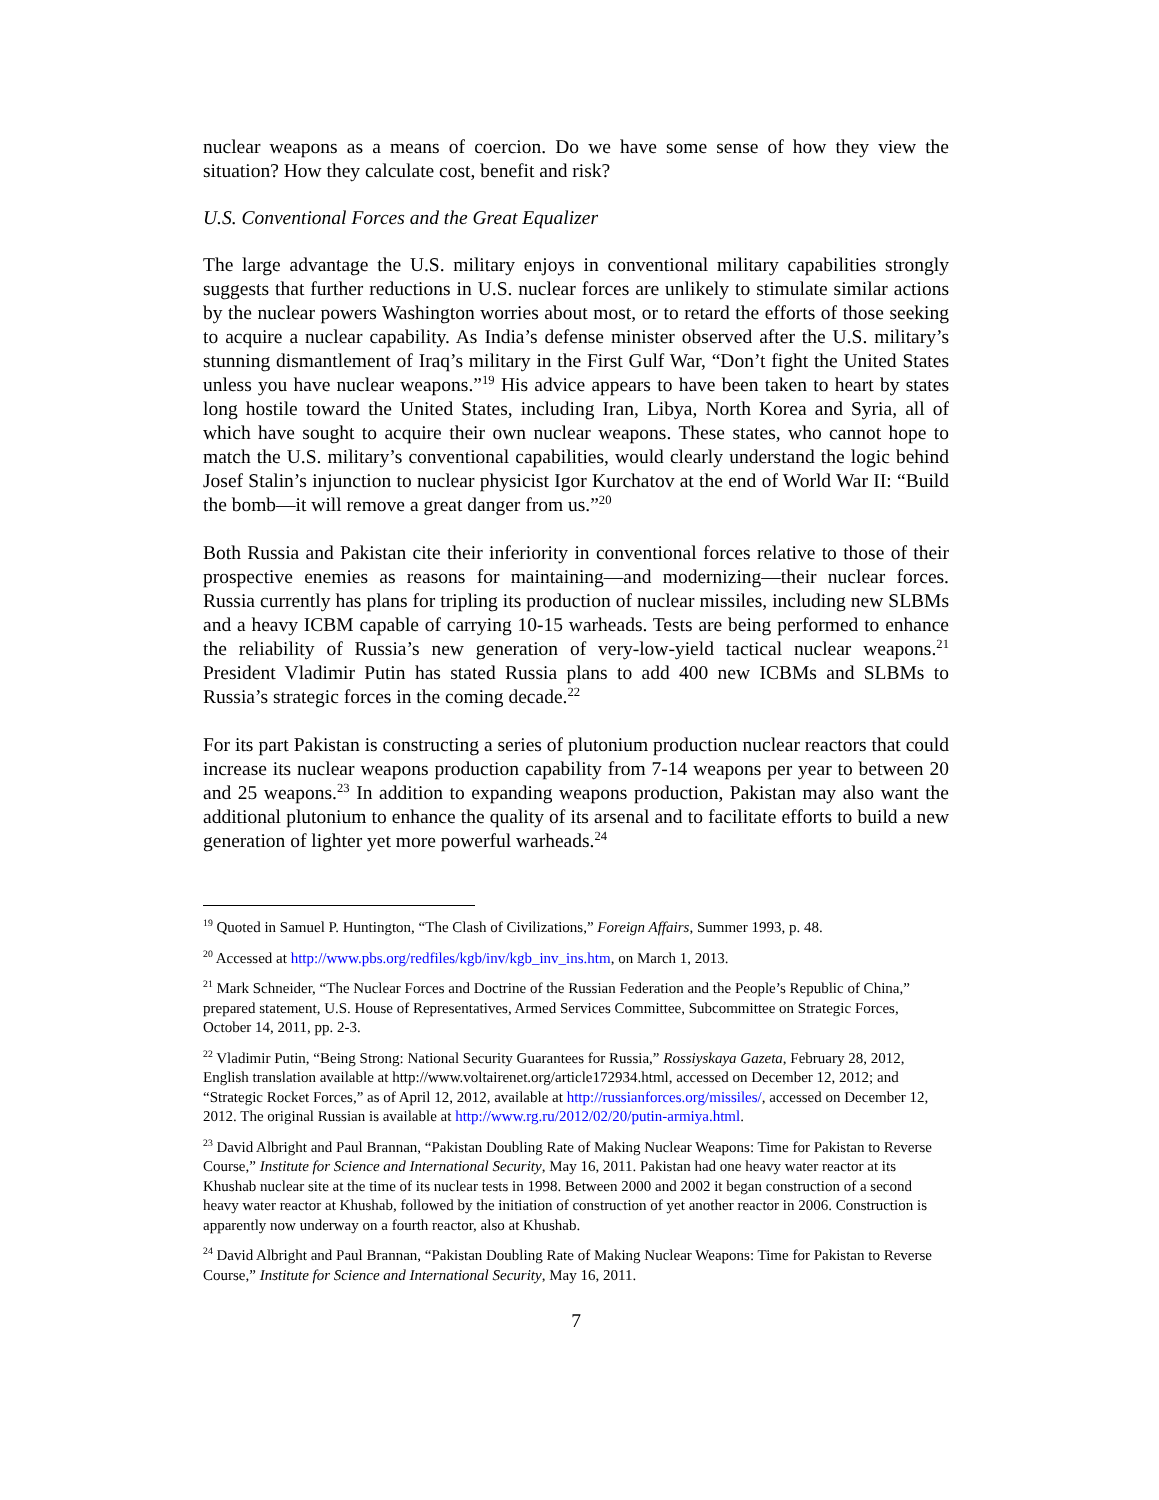nuclear weapons as a means of coercion. Do we have some sense of how they view the situation? How they calculate cost, benefit and risk?
U.S. Conventional Forces and the Great Equalizer
The large advantage the U.S. military enjoys in conventional military capabilities strongly suggests that further reductions in U.S. nuclear forces are unlikely to stimulate similar actions by the nuclear powers Washington worries about most, or to retard the efforts of those seeking to acquire a nuclear capability. As India’s defense minister observed after the U.S. military’s stunning dismantlement of Iraq’s military in the First Gulf War, “Don’t fight the United States unless you have nuclear weapons.”<sup>19</sup> His advice appears to have been taken to heart by states long hostile toward the United States, including Iran, Libya, North Korea and Syria, all of which have sought to acquire their own nuclear weapons. These states, who cannot hope to match the U.S. military’s conventional capabilities, would clearly understand the logic behind Josef Stalin’s injunction to nuclear physicist Igor Kurchatov at the end of World War II: “Build the bomb—it will remove a great danger from us.”<sup>20</sup>
Both Russia and Pakistan cite their inferiority in conventional forces relative to those of their prospective enemies as reasons for maintaining—and modernizing—their nuclear forces. Russia currently has plans for tripling its production of nuclear missiles, including new SLBMs and a heavy ICBM capable of carrying 10-15 warheads. Tests are being performed to enhance the reliability of Russia’s new generation of very-low-yield tactical nuclear weapons.<sup>21</sup> President Vladimir Putin has stated Russia plans to add 400 new ICBMs and SLBMs to Russia’s strategic forces in the coming decade.<sup>22</sup>
For its part Pakistan is constructing a series of plutonium production nuclear reactors that could increase its nuclear weapons production capability from 7-14 weapons per year to between 20 and 25 weapons.<sup>23</sup> In addition to expanding weapons production, Pakistan may also want the additional plutonium to enhance the quality of its arsenal and to facilitate efforts to build a new generation of lighter yet more powerful warheads.<sup>24</sup>
<sup>19</sup> Quoted in Samuel P. Huntington, “The Clash of Civilizations,” Foreign Affairs, Summer 1993, p. 48.
<sup>20</sup> Accessed at http://www.pbs.org/redfiles/kgb/inv/kgb_inv_ins.htm, on March 1, 2013.
<sup>21</sup> Mark Schneider, “The Nuclear Forces and Doctrine of the Russian Federation and the People’s Republic of China,” prepared statement, U.S. House of Representatives, Armed Services Committee, Subcommittee on Strategic Forces, October 14, 2011, pp. 2-3.
<sup>22</sup> Vladimir Putin, “Being Strong: National Security Guarantees for Russia,” Rossiyskaya Gazeta, February 28, 2012, English translation available at http://www.voltairenet.org/article172934.html, accessed on December 12, 2012; and “Strategic Rocket Forces,” as of April 12, 2012, available at http://russianforces.org/missiles/, accessed on December 12, 2012. The original Russian is available at http://www.rg.ru/2012/02/20/putin-armiya.html.
<sup>23</sup> David Albright and Paul Brannan, “Pakistan Doubling Rate of Making Nuclear Weapons: Time for Pakistan to Reverse Course,” Institute for Science and International Security, May 16, 2011. Pakistan had one heavy water reactor at its Khushab nuclear site at the time of its nuclear tests in 1998. Between 2000 and 2002 it began construction of a second heavy water reactor at Khushab, followed by the initiation of construction of yet another reactor in 2006. Construction is apparently now underway on a fourth reactor, also at Khushab.
<sup>24</sup> David Albright and Paul Brannan, “Pakistan Doubling Rate of Making Nuclear Weapons: Time for Pakistan to Reverse Course,” Institute for Science and International Security, May 16, 2011.
7